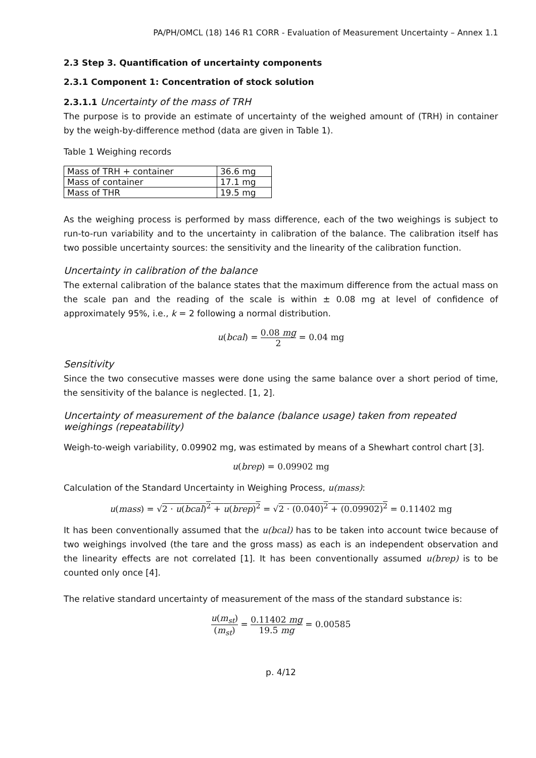PA/PH/OMCL (18) 146 R1 CORR - Evaluation of Measurement Uncertainty – Annex 1.1
2.3 Step 3. Quantification of uncertainty components
2.3.1 Component 1: Concentration of stock solution
2.3.1.1 Uncertainty of the mass of TRH
The purpose is to provide an estimate of uncertainty of the weighed amount of (TRH) in container by the weigh-by-difference method (data are given in Table 1).
Table 1 Weighing records
| Mass of TRH + container | 36.6 mg |
| Mass of container | 17.1 mg |
| Mass of THR | 19.5 mg |
As the weighing process is performed by mass difference, each of the two weighings is subject to run-to-run variability and to the uncertainty in calibration of the balance. The calibration itself has two possible uncertainty sources: the sensitivity and the linearity of the calibration function.
Uncertainty in calibration of the balance
The external calibration of the balance states that the maximum difference from the actual mass on the scale pan and the reading of the scale is within ± 0.08 mg at level of confidence of approximately 95%, i.e., k = 2 following a normal distribution.
u(bcal) = 0.08 mg 2 = 0.04 mg
Sensitivity
Since the two consecutive masses were done using the same balance over a short period of time, the sensitivity of the balance is neglected. [1, 2].
Uncertainty of measurement of the balance (balance usage) taken from repeated weighings (repeatability)
Weigh-to-weigh variability, 0.09902 mg, was estimated by means of a Shewhart control chart [3].
u(brep) = 0.09902 mg
Calculation of the Standard Uncertainty in Weighing Process, u(mass):
u(mass) = √2 · u(bcal)<sup>2</sup> + u(brep)<sup>2</sup> = √2 · (0.040)<sup>2</sup> + (0.09902)<sup>2</sup> = 0.11402 mg
It has been conventionally assumed that the u(bcal) has to be taken into account twice because of two weighings involved (the tare and the gross mass) as each is an independent observation and the linearity effects are not correlated [1]. It has been conventionally assumed u(brep) is to be counted only once [4].
The relative standard uncertainty of measurement of the mass of the standard substance is:
u(m<sub>st</sub>) (m<sub>st</sub>) = 0.11402 mg 19.5 mg = 0.00585
p. 4/12